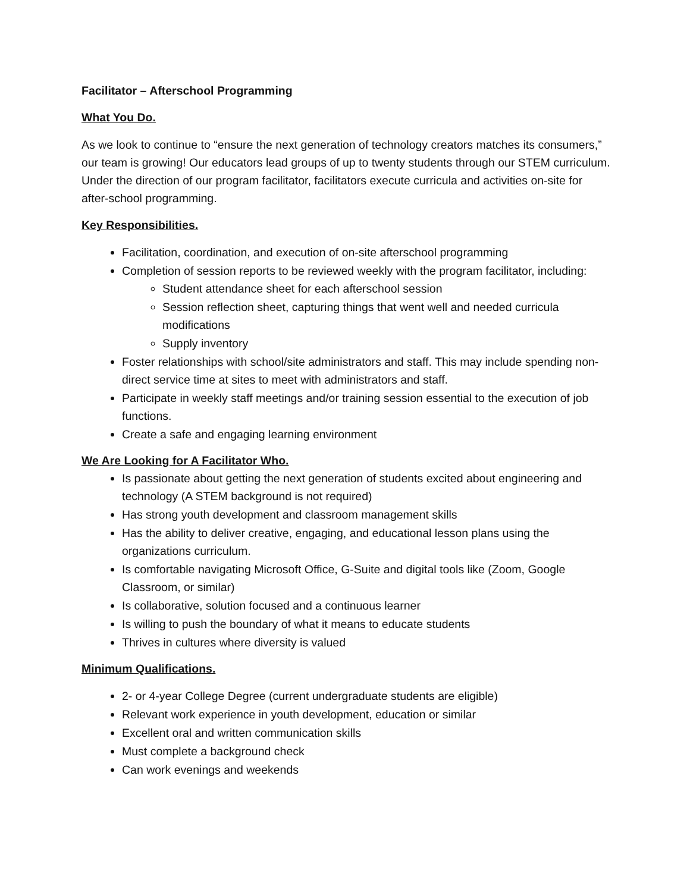Facilitator – Afterschool Programming
What You Do.
As we look to continue to “ensure the next generation of technology creators matches its consumers,” our team is growing! Our educators lead groups of up to twenty students through our STEM curriculum. Under the direction of our program facilitator, facilitators execute curricula and activities on-site for after-school programming.
Key Responsibilities.
Facilitation, coordination, and execution of on-site afterschool programming
Completion of session reports to be reviewed weekly with the program facilitator, including:
Student attendance sheet for each afterschool session
Session reflection sheet, capturing things that went well and needed curricula modifications
Supply inventory
Foster relationships with school/site administrators and staff. This may include spending non-direct service time at sites to meet with administrators and staff.
Participate in weekly staff meetings and/or training session essential to the execution of job functions.
Create a safe and engaging learning environment
We Are Looking for A Facilitator Who.
Is passionate about getting the next generation of students excited about engineering and technology (A STEM background is not required)
Has strong youth development and classroom management skills
Has the ability to deliver creative, engaging, and educational lesson plans using the organizations curriculum.
Is comfortable navigating Microsoft Office, G-Suite and digital tools like (Zoom, Google Classroom, or similar)
Is collaborative, solution focused and a continuous learner
Is willing to push the boundary of what it means to educate students
Thrives in cultures where diversity is valued
Minimum Qualifications.
2- or 4-year College Degree (current undergraduate students are eligible)
Relevant work experience in youth development, education or similar
Excellent oral and written communication skills
Must complete a background check
Can work evenings and weekends